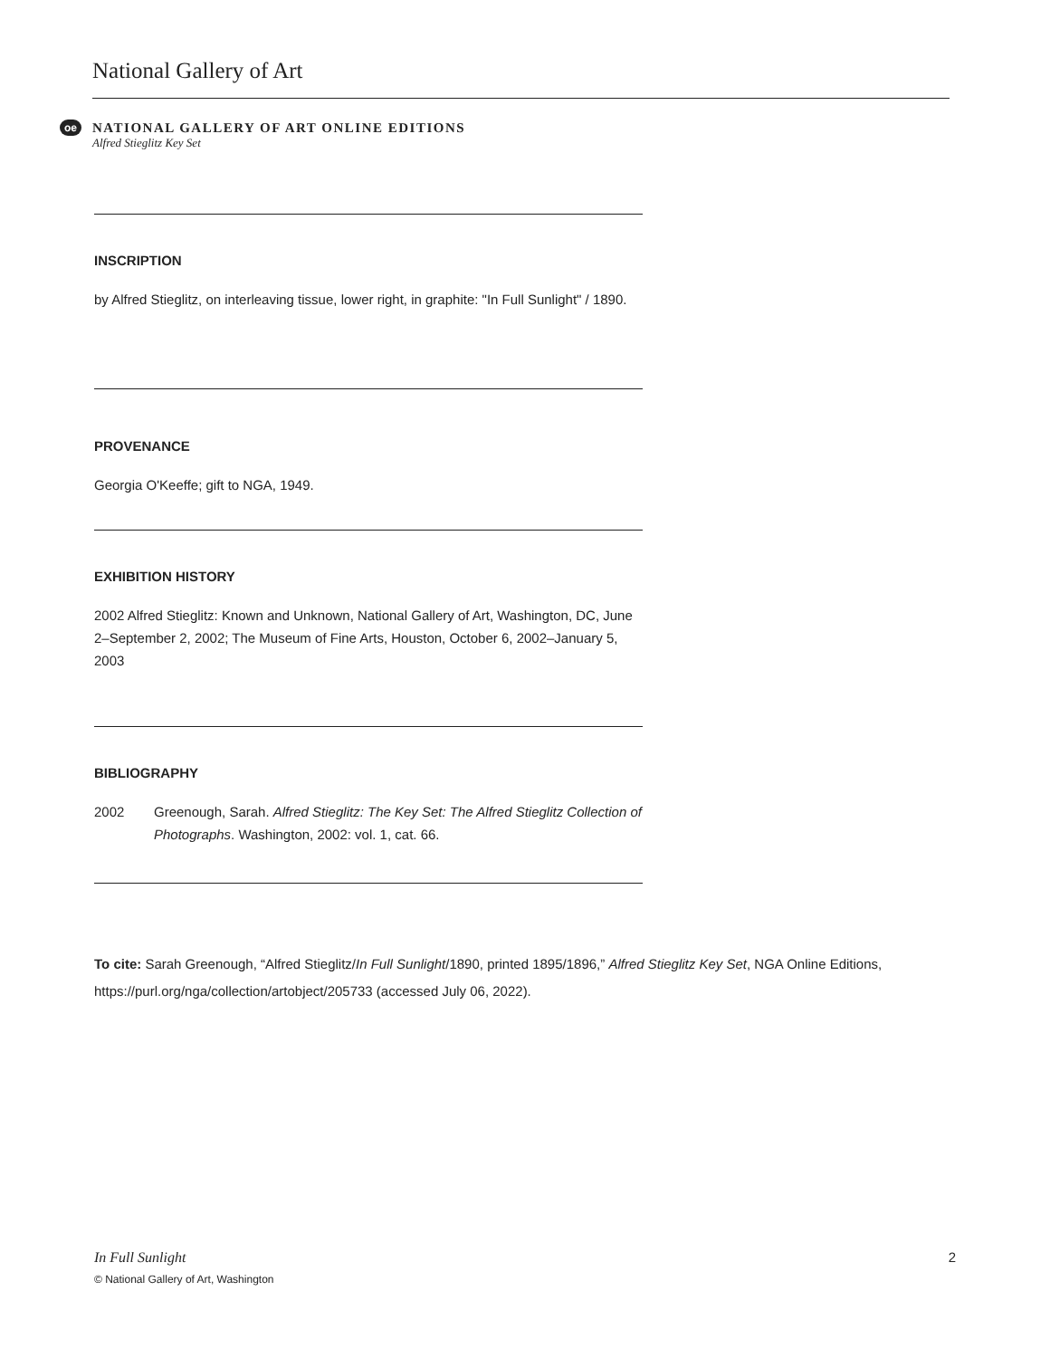National Gallery of Art
oe
NATIONAL GALLERY OF ART ONLINE EDITIONS
Alfred Stieglitz Key Set
INSCRIPTION
by Alfred Stieglitz, on interleaving tissue, lower right, in graphite: "In Full Sunlight" / 1890.
PROVENANCE
Georgia O'Keeffe; gift to NGA, 1949.
EXHIBITION HISTORY
2002 Alfred Stieglitz: Known and Unknown, National Gallery of Art, Washington, DC, June 2–September 2, 2002; The Museum of Fine Arts, Houston, October 6, 2002–January 5, 2003
BIBLIOGRAPHY
2002 Greenough, Sarah. Alfred Stieglitz: The Key Set: The Alfred Stieglitz Collection of Photographs. Washington, 2002: vol. 1, cat. 66.
To cite: Sarah Greenough, “Alfred Stieglitz/In Full Sunlight/1890, printed 1895/1896,” Alfred Stieglitz Key Set, NGA Online Editions, https://purl.org/nga/collection/artobject/205733 (accessed July 06, 2022).
In Full Sunlight
© National Gallery of Art, Washington
2